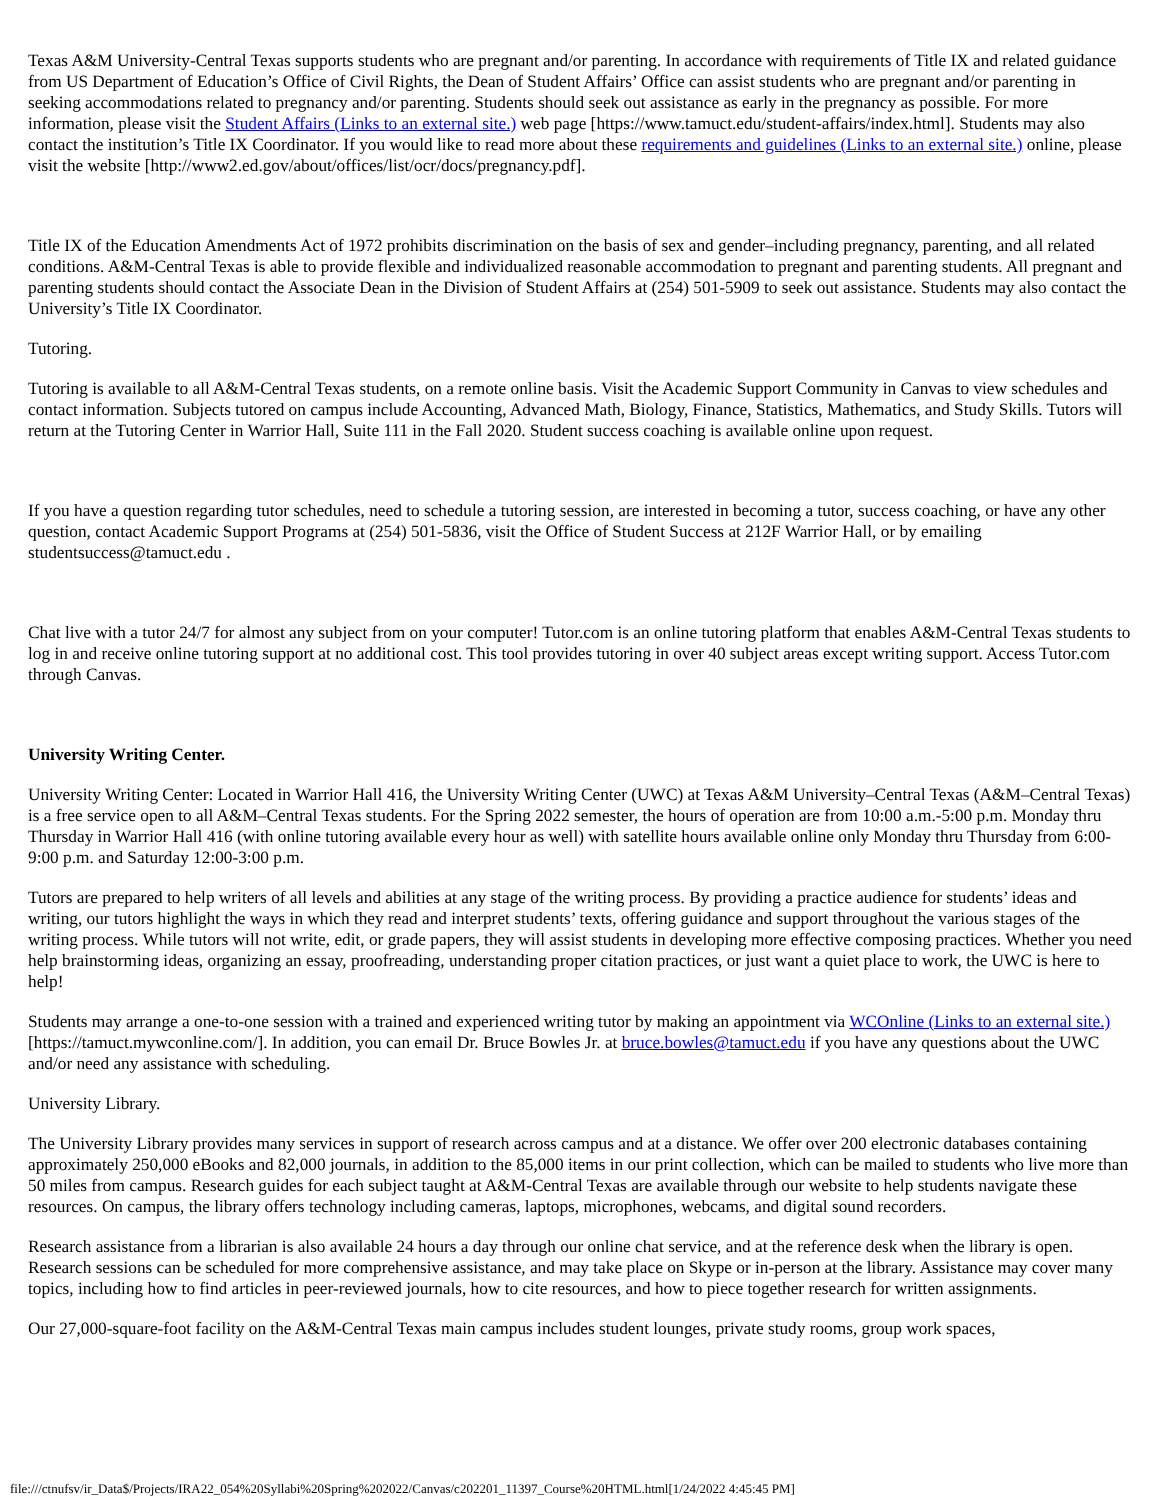Texas A&M University-Central Texas supports students who are pregnant and/or parenting. In accordance with requirements of Title IX and related guidance from US Department of Education’s Office of Civil Rights, the Dean of Student Affairs’ Office can assist students who are pregnant and/or parenting in seeking accommodations related to pregnancy and/or parenting. Students should seek out assistance as early in the pregnancy as possible. For more information, please visit the Student Affairs (Links to an external site.) web page [https://www.tamuct.edu/student-affairs/index.html]. Students may also contact the institution’s Title IX Coordinator. If you would like to read more about these requirements and guidelines (Links to an external site.) online, please visit the website [http://www2.ed.gov/about/offices/list/ocr/docs/pregnancy.pdf].
Title IX of the Education Amendments Act of 1972 prohibits discrimination on the basis of sex and gender–including pregnancy, parenting, and all related conditions. A&M-Central Texas is able to provide flexible and individualized reasonable accommodation to pregnant and parenting students. All pregnant and parenting students should contact the Associate Dean in the Division of Student Affairs at (254) 501-5909 to seek out assistance. Students may also contact the University’s Title IX Coordinator.
Tutoring.
Tutoring is available to all A&M-Central Texas students, on a remote online basis. Visit the Academic Support Community in Canvas to view schedules and contact information. Subjects tutored on campus include Accounting, Advanced Math, Biology, Finance, Statistics, Mathematics, and Study Skills. Tutors will return at the Tutoring Center in Warrior Hall, Suite 111 in the Fall 2020. Student success coaching is available online upon request.
If you have a question regarding tutor schedules, need to schedule a tutoring session, are interested in becoming a tutor, success coaching, or have any other question, contact Academic Support Programs at (254) 501-5836, visit the Office of Student Success at 212F Warrior Hall, or by emailing studentsuccess@tamuct.edu .
Chat live with a tutor 24/7 for almost any subject from on your computer! Tutor.com is an online tutoring platform that enables A&M-Central Texas students to log in and receive online tutoring support at no additional cost. This tool provides tutoring in over 40 subject areas except writing support. Access Tutor.com through Canvas.
University Writing Center.
University Writing Center: Located in Warrior Hall 416, the University Writing Center (UWC) at Texas A&M University–Central Texas (A&M–Central Texas) is a free service open to all A&M–Central Texas students. For the Spring 2022 semester, the hours of operation are from 10:00 a.m.-5:00 p.m. Monday thru Thursday in Warrior Hall 416 (with online tutoring available every hour as well) with satellite hours available online only Monday thru Thursday from 6:00-9:00 p.m. and Saturday 12:00-3:00 p.m.
Tutors are prepared to help writers of all levels and abilities at any stage of the writing process. By providing a practice audience for students’ ideas and writing, our tutors highlight the ways in which they read and interpret students’ texts, offering guidance and support throughout the various stages of the writing process. While tutors will not write, edit, or grade papers, they will assist students in developing more effective composing practices. Whether you need help brainstorming ideas, organizing an essay, proofreading, understanding proper citation practices, or just want a quiet place to work, the UWC is here to help!
Students may arrange a one-to-one session with a trained and experienced writing tutor by making an appointment via WCOnline (Links to an external site.) [https://tamuct.mywconline.com/]. In addition, you can email Dr. Bruce Bowles Jr. at bruce.bowles@tamuct.edu if you have any questions about the UWC and/or need any assistance with scheduling.
University Library.
The University Library provides many services in support of research across campus and at a distance. We offer over 200 electronic databases containing approximately 250,000 eBooks and 82,000 journals, in addition to the 85,000 items in our print collection, which can be mailed to students who live more than 50 miles from campus. Research guides for each subject taught at A&M-Central Texas are available through our website to help students navigate these resources. On campus, the library offers technology including cameras, laptops, microphones, webcams, and digital sound recorders.
Research assistance from a librarian is also available 24 hours a day through our online chat service, and at the reference desk when the library is open. Research sessions can be scheduled for more comprehensive assistance, and may take place on Skype or in-person at the library. Assistance may cover many topics, including how to find articles in peer-reviewed journals, how to cite resources, and how to piece together research for written assignments.
Our 27,000-square-foot facility on the A&M-Central Texas main campus includes student lounges, private study rooms, group work spaces,
file:///ctnufsv/ir_Data$/Projects/IRA22_054%20Syllabi%20Spring%202022/Canvas/c202201_11397_Course%20HTML.html[1/24/2022 4:45:45 PM]